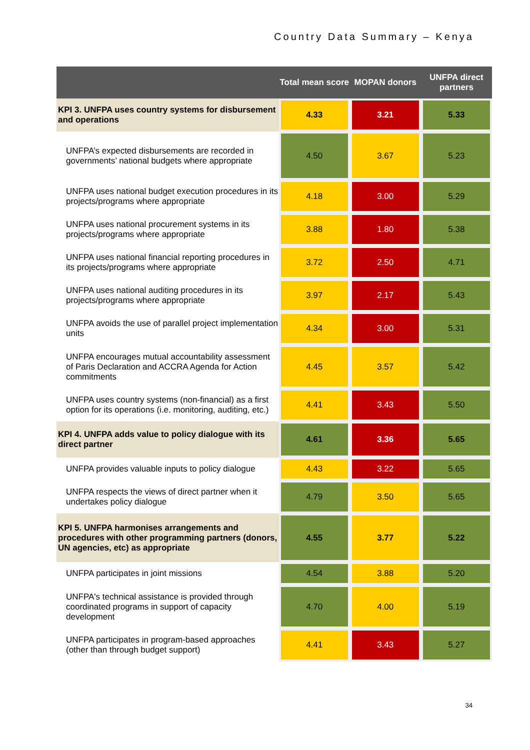Country Data Summary – Kenya
| | Total mean score | MOPAN donors | UNFPA direct partners |
| --- | --- | --- | --- |
| KPI 3. UNFPA uses country systems for disbursement and operations | 4.33 | 3.21 | 5.33 |
| UNFPA’s expected disbursements are recorded in governments’ national budgets where appropriate | 4.50 | 3.67 | 5.23 |
| UNFPA uses national budget execution procedures in its projects/programs where appropriate | 4.18 | 3.00 | 5.29 |
| UNFPA uses national procurement systems in its projects/programs where appropriate | 3.88 | 1.80 | 5.38 |
| UNFPA uses national financial reporting procedures in its projects/programs where appropriate | 3.72 | 2.50 | 4.71 |
| UNFPA uses national auditing procedures in its projects/programs where appropriate | 3.97 | 2.17 | 5.43 |
| UNFPA avoids the use of parallel project implementation units | 4.34 | 3.00 | 5.31 |
| UNFPA encourages mutual accountability assessment of Paris Declaration and ACCRA Agenda for Action commitments | 4.45 | 3.57 | 5.42 |
| UNFPA uses country systems (non-financial) as a first option for its operations (i.e. monitoring, auditing, etc.) | 4.41 | 3.43 | 5.50 |
| KPI 4. UNFPA adds value to policy dialogue with its direct partner | 4.61 | 3.36 | 5.65 |
| UNFPA provides valuable inputs to policy dialogue | 4.43 | 3.22 | 5.65 |
| UNFPA respects the views of direct partner when it undertakes policy dialogue | 4.79 | 3.50 | 5.65 |
| KPI 5. UNFPA harmonises arrangements and procedures with other programming partners (donors, UN agencies, etc) as appropriate | 4.55 | 3.77 | 5.22 |
| UNFPA participates in joint missions | 4.54 | 3.88 | 5.20 |
| UNFPA's technical assistance is provided through coordinated programs in support of capacity development | 4.70 | 4.00 | 5.19 |
| UNFPA participates in program-based approaches (other than through budget support) | 4.41 | 3.43 | 5.27 |
34